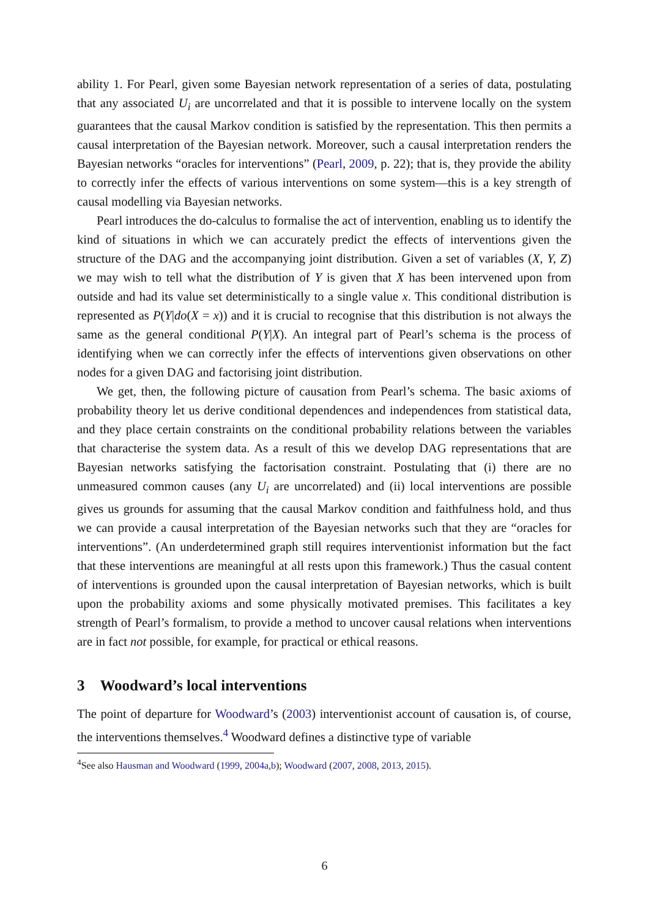ability 1. For Pearl, given some Bayesian network representation of a series of data, postulating that any associated U<sub>i</sub> are uncorrelated and that it is possible to intervene locally on the system guarantees that the causal Markov condition is satisfied by the representation. This then permits a causal interpretation of the Bayesian network. Moreover, such a causal interpretation renders the Bayesian networks “oracles for interventions” (Pearl, 2009, p. 22); that is, they provide the ability to correctly infer the effects of various interventions on some system—this is a key strength of causal modelling via Bayesian networks.
Pearl introduces the do-calculus to formalise the act of intervention, enabling us to identify the kind of situations in which we can accurately predict the effects of interventions given the structure of the DAG and the accompanying joint distribution. Given a set of variables (X, Y, Z) we may wish to tell what the distribution of Y is given that X has been intervened upon from outside and had its value set deterministically to a single value x. This conditional distribution is represented as P(Y|do(X = x)) and it is crucial to recognise that this distribution is not always the same as the general conditional P(Y|X). An integral part of Pearl’s schema is the process of identifying when we can correctly infer the effects of interventions given observations on other nodes for a given DAG and factorising joint distribution.
We get, then, the following picture of causation from Pearl’s schema. The basic axioms of probability theory let us derive conditional dependences and independences from statistical data, and they place certain constraints on the conditional probability relations between the variables that characterise the system data. As a result of this we develop DAG representations that are Bayesian networks satisfying the factorisation constraint. Postulating that (i) there are no unmeasured common causes (any U<sub>i</sub> are uncorrelated) and (ii) local interventions are possible gives us grounds for assuming that the causal Markov condition and faithfulness hold, and thus we can provide a causal interpretation of the Bayesian networks such that they are “oracles for interventions”. (An underdetermined graph still requires interventionist information but the fact that these interventions are meaningful at all rests upon this framework.) Thus the casual content of interventions is grounded upon the causal interpretation of Bayesian networks, which is built upon the probability axioms and some physically motivated premises. This facilitates a key strength of Pearl’s formalism, to provide a method to uncover causal relations when interventions are in fact not possible, for example, for practical or ethical reasons.
3 Woodward’s local interventions
The point of departure for Woodward’s (2003) interventionist account of causation is, of course, the interventions themselves.<sup>4</sup> Woodward defines a distinctive type of variable
<sup>4</sup> See also Hausman and Woodward (1999, 2004a,b); Woodward (2007, 2008, 2013, 2015).
6